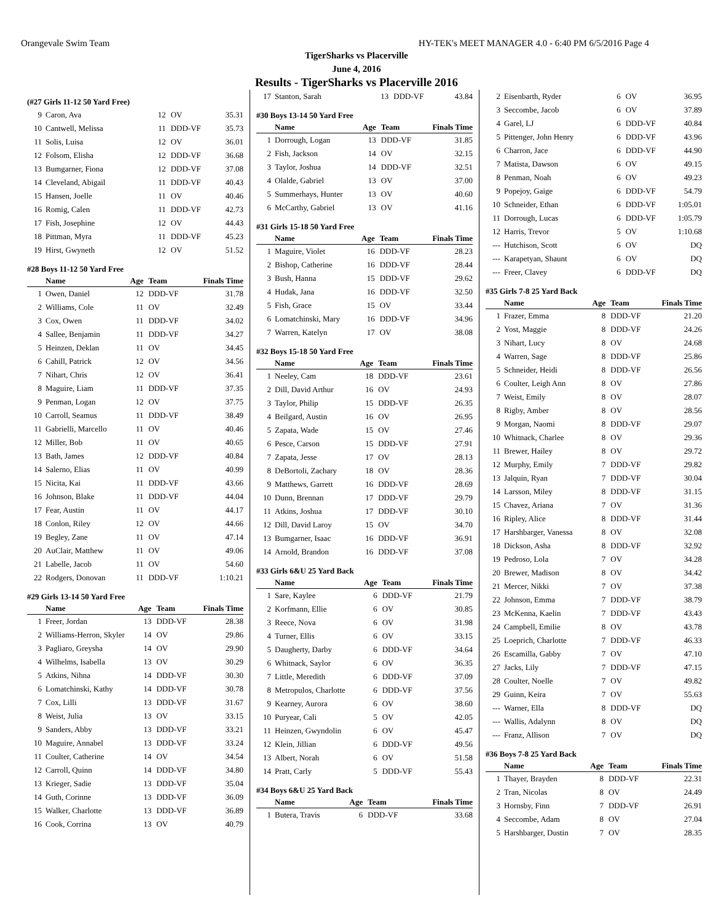Orangevale Swim Team HY-TEK's MEET MANAGER 4.0 - 6:40 PM 6/5/2016 Page 4
TigerSharks vs Placerville
June 4, 2016
Results - TigerSharks vs Placerville 2016
(#27 Girls 11-12 50 Yard Free)
| 9 | Caron, Ava | 12 | OV | 35.31 |
| 10 | Cantwell, Melissa | 11 | DDD-VF | 35.73 |
| 11 | Solis, Luisa | 12 | OV | 36.01 |
| 12 | Folsom, Elisha | 12 | DDD-VF | 36.68 |
| 13 | Bumgarner, Fiona | 12 | DDD-VF | 37.08 |
| 14 | Cleveland, Abigail | 11 | DDD-VF | 40.43 |
| 15 | Hansen, Joelle | 11 | OV | 40.46 |
| 16 | Romig, Calen | 11 | DDD-VF | 42.73 |
| 17 | Fish, Josephine | 12 | OV | 44.43 |
| 18 | Pittman, Myra | 11 | DDD-VF | 45.23 |
| 19 | Hirst, Gwyneth | 12 | OV | 51.52 |
#28 Boys 11-12 50 Yard Free
| | Name | Age | Team | Finals Time |
| --- | --- | --- | --- | --- |
| 1 | Owen, Daniel | 12 | DDD-VF | 31.78 |
| 2 | Williams, Cole | 11 | OV | 32.49 |
| 3 | Cox, Owen | 11 | DDD-VF | 34.02 |
| 4 | Sallee, Benjamin | 11 | DDD-VF | 34.27 |
| 5 | Heinzen, Deklan | 11 | OV | 34.45 |
| 6 | Cahill, Patrick | 12 | OV | 34.56 |
| 7 | Nihart, Chris | 12 | OV | 36.41 |
| 8 | Maguire, Liam | 11 | DDD-VF | 37.35 |
| 9 | Penman, Logan | 12 | OV | 37.75 |
| 10 | Carroll, Seamus | 11 | DDD-VF | 38.49 |
| 11 | Gabrielli, Marcello | 11 | OV | 40.46 |
| 12 | Miller, Bob | 11 | OV | 40.65 |
| 13 | Bath, James | 12 | DDD-VF | 40.84 |
| 14 | Salerno, Elias | 11 | OV | 40.99 |
| 15 | Nicita, Kai | 11 | DDD-VF | 43.66 |
| 16 | Johnson, Blake | 11 | DDD-VF | 44.04 |
| 17 | Fear, Austin | 11 | OV | 44.17 |
| 18 | Conlon, Riley | 12 | OV | 44.66 |
| 19 | Begley, Zane | 11 | OV | 47.14 |
| 20 | AuClair, Matthew | 11 | OV | 49.06 |
| 21 | Labelle, Jacob | 11 | OV | 54.60 |
| 22 | Rodgers, Donovan | 11 | DDD-VF | 1:10.21 |
#29 Girls 13-14 50 Yard Free
| | Name | Age | Team | Finals Time |
| --- | --- | --- | --- | --- |
| 1 | Freer, Jordan | 13 | DDD-VF | 28.38 |
| 2 | Williams-Herron, Skyler | 14 | OV | 29.86 |
| 3 | Pagliaro, Greysha | 14 | OV | 29.90 |
| 4 | Wilhelms, Isabella | 13 | OV | 30.29 |
| 5 | Atkins, Nihna | 14 | DDD-VF | 30.30 |
| 6 | Lomatchinski, Kathy | 14 | DDD-VF | 30.78 |
| 7 | Cox, Lilli | 13 | DDD-VF | 31.67 |
| 8 | Weist, Julia | 13 | OV | 33.15 |
| 9 | Sanders, Abby | 13 | DDD-VF | 33.21 |
| 10 | Maguire, Annabel | 13 | DDD-VF | 33.24 |
| 11 | Coulter, Catherine | 14 | OV | 34.54 |
| 12 | Carroll, Quinn | 14 | DDD-VF | 34.80 |
| 13 | Krieger, Sadie | 13 | DDD-VF | 35.04 |
| 14 | Guth, Corinne | 13 | DDD-VF | 36.09 |
| 15 | Walker, Charlotte | 13 | DDD-VF | 36.89 |
| 16 | Cook, Corrina | 13 | OV | 40.79 |
| 17 | Stanton, Sarah | 13 | DDD-VF | 43.84 |
#30 Boys 13-14 50 Yard Free
| | Name | Age | Team | Finals Time |
| --- | --- | --- | --- | --- |
| 1 | Dorrough, Logan | 13 | DDD-VF | 31.85 |
| 2 | Fish, Jackson | 14 | OV | 32.15 |
| 3 | Taylor, Joshua | 14 | DDD-VF | 32.51 |
| 4 | Olalde, Gabriel | 13 | OV | 37.00 |
| 5 | Summerhays, Hunter | 13 | OV | 40.60 |
| 6 | McCarthy, Gabriel | 13 | OV | 41.16 |
#31 Girls 15-18 50 Yard Free
| | Name | Age | Team | Finals Time |
| --- | --- | --- | --- | --- |
| 1 | Maguire, Violet | 16 | DDD-VF | 28.23 |
| 2 | Bishop, Catherine | 16 | DDD-VF | 28.44 |
| 3 | Bush, Hanna | 15 | DDD-VF | 29.62 |
| 4 | Hudak, Jana | 16 | DDD-VF | 32.50 |
| 5 | Fish, Grace | 15 | OV | 33.44 |
| 6 | Lomatchinski, Mary | 16 | DDD-VF | 34.96 |
| 7 | Warren, Katelyn | 17 | OV | 38.08 |
#32 Boys 15-18 50 Yard Free
| | Name | Age | Team | Finals Time |
| --- | --- | --- | --- | --- |
| 1 | Neeley, Cam | 18 | DDD-VF | 23.61 |
| 2 | Dill, David Arthur | 16 | OV | 24.93 |
| 3 | Taylor, Philip | 15 | DDD-VF | 26.35 |
| 4 | Beilgard, Austin | 16 | OV | 26.95 |
| 5 | Zapata, Wade | 15 | OV | 27.46 |
| 6 | Pesce, Carson | 15 | DDD-VF | 27.91 |
| 7 | Zapata, Jesse | 17 | OV | 28.13 |
| 8 | DeBortoli, Zachary | 18 | OV | 28.36 |
| 9 | Matthews, Garrett | 16 | DDD-VF | 28.69 |
| 10 | Dunn, Brennan | 17 | DDD-VF | 29.79 |
| 11 | Atkins, Joshua | 17 | DDD-VF | 30.10 |
| 12 | Dill, David Laroy | 15 | OV | 34.70 |
| 13 | Bumgarner, Isaac | 16 | DDD-VF | 36.91 |
| 14 | Arnold, Brandon | 16 | DDD-VF | 37.08 |
#33 Girls 6&U 25 Yard Back
| | Name | Age | Team | Finals Time |
| --- | --- | --- | --- | --- |
| 1 | Sare, Kaylee | 6 | DDD-VF | 21.79 |
| 2 | Korfmann, Ellie | 6 | OV | 30.85 |
| 3 | Reece, Nova | 6 | OV | 31.98 |
| 4 | Turner, Ellis | 6 | OV | 33.15 |
| 5 | Daugherty, Darby | 6 | DDD-VF | 34.64 |
| 6 | Whitnack, Saylor | 6 | OV | 36.35 |
| 7 | Little, Meredith | 6 | DDD-VF | 37.09 |
| 8 | Metropulos, Charlotte | 6 | DDD-VF | 37.56 |
| 9 | Kearney, Aurora | 6 | OV | 38.60 |
| 10 | Puryear, Cali | 5 | OV | 42.05 |
| 11 | Heinzen, Gwyndolin | 6 | OV | 45.47 |
| 12 | Klein, Jillian | 6 | DDD-VF | 49.56 |
| 13 | Albert, Norah | 6 | OV | 51.58 |
| 14 | Pratt, Carly | 5 | DDD-VF | 55.43 |
#34 Boys 6&U 25 Yard Back
| | Name | Age | Team | Finals Time |
| --- | --- | --- | --- | --- |
| 1 | Butera, Travis | 6 | DDD-VF | 33.68 |
| 2 | Eisenbarth, Ryder | 6 | OV | 36.95 |
| 3 | Seccombe, Jacob | 6 | OV | 37.89 |
| 4 | Garel, LJ | 6 | DDD-VF | 40.84 |
| 5 | Pittenger, John Henry | 6 | DDD-VF | 43.96 |
| 6 | Charron, Jace | 6 | DDD-VF | 44.90 |
| 7 | Matista, Dawson | 6 | OV | 49.15 |
| 8 | Penman, Noah | 6 | OV | 49.23 |
| 9 | Popejoy, Gaige | 6 | DDD-VF | 54.79 |
| 10 | Schneider, Ethan | 6 | DDD-VF | 1:05.01 |
| 11 | Dorrough, Lucas | 6 | DDD-VF | 1:05.79 |
| 12 | Harris, Trevor | 5 | OV | 1:10.68 |
| --- | Hutchison, Scott | 6 | OV | DQ |
| --- | Karapetyan, Shaunt | 6 | OV | DQ |
| --- | Freer, Clavey | 6 | DDD-VF | DQ |
#35 Girls 7-8 25 Yard Back
| | Name | Age | Team | Finals Time |
| --- | --- | --- | --- | --- |
| 1 | Frazer, Emma | 8 | DDD-VF | 21.20 |
| 2 | Yost, Maggie | 8 | DDD-VF | 24.26 |
| 3 | Nihart, Lucy | 8 | OV | 24.68 |
| 4 | Warren, Sage | 8 | DDD-VF | 25.86 |
| 5 | Schneider, Heidi | 8 | DDD-VF | 26.56 |
| 6 | Coulter, Leigh Ann | 8 | OV | 27.86 |
| 7 | Weist, Emily | 8 | OV | 28.07 |
| 8 | Rigby, Amber | 8 | OV | 28.56 |
| 9 | Morgan, Naomi | 8 | DDD-VF | 29.07 |
| 10 | Whitnack, Charlee | 8 | OV | 29.36 |
| 11 | Brewer, Hailey | 8 | OV | 29.72 |
| 12 | Murphy, Emily | 7 | DDD-VF | 29.82 |
| 13 | Jalquin, Ryan | 7 | DDD-VF | 30.04 |
| 14 | Larsson, Miley | 8 | DDD-VF | 31.15 |
| 15 | Chavez, Ariana | 7 | OV | 31.36 |
| 16 | Ripley, Alice | 8 | DDD-VF | 31.44 |
| 17 | Harshbarger, Vanessa | 8 | OV | 32.08 |
| 18 | Dickson, Asha | 8 | DDD-VF | 32.92 |
| 19 | Pedroso, Lola | 7 | OV | 34.28 |
| 20 | Brewer, Madison | 8 | OV | 34.42 |
| 21 | Mercer, Nikki | 7 | OV | 37.38 |
| 22 | Johnson, Emma | 7 | DDD-VF | 38.79 |
| 23 | McKenna, Kaelin | 7 | DDD-VF | 43.43 |
| 24 | Campbell, Emilie | 8 | OV | 43.78 |
| 25 | Loeprich, Charlotte | 7 | DDD-VF | 46.33 |
| 26 | Escamilla, Gabby | 7 | OV | 47.10 |
| 27 | Jacks, Lily | 7 | DDD-VF | 47.15 |
| 28 | Coulter, Noelle | 7 | OV | 49.82 |
| 29 | Guinn, Keira | 7 | OV | 55.63 |
| --- | Warner, Ella | 8 | DDD-VF | DQ |
| --- | Wallis, Adalynn | 8 | OV | DQ |
| --- | Franz, Allison | 7 | OV | DQ |
#36 Boys 7-8 25 Yard Back
| | Name | Age | Team | Finals Time |
| --- | --- | --- | --- | --- |
| 1 | Thayer, Brayden | 8 | DDD-VF | 22.31 |
| 2 | Tran, Nicolas | 8 | OV | 24.49 |
| 3 | Hornsby, Finn | 7 | DDD-VF | 26.91 |
| 4 | Seccombe, Adam | 8 | OV | 27.04 |
| 5 | Harshbarger, Dustin | 7 | OV | 28.35 |